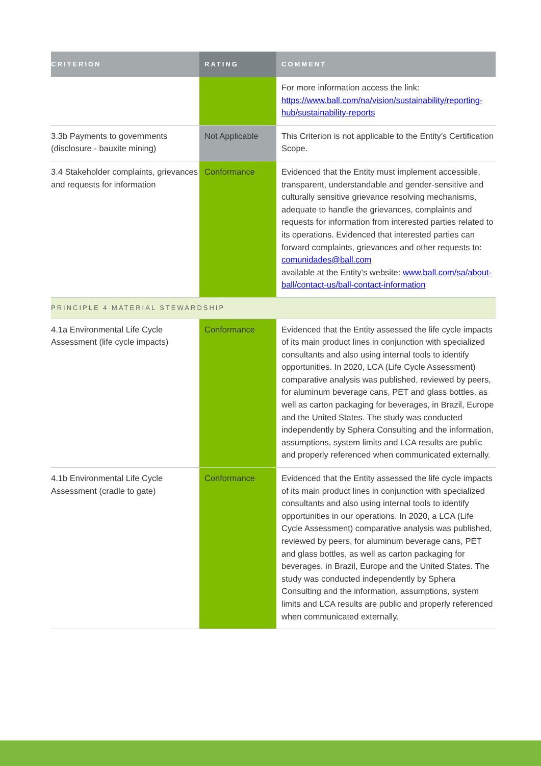| CRITERION | RATING | COMMENT |
| --- | --- | --- |
| | | For more information access the link: https://www.ball.com/na/vision/sustainability/reporting-hub/sustainability-reports |
| 3.3b Payments to governments (disclosure - bauxite mining) | Not Applicable | This Criterion is not applicable to the Entity’s Certification Scope. |
| 3.4 Stakeholder complaints, grievances and requests for information | Conformance | Evidenced that the Entity must implement accessible, transparent, understandable and gender-sensitive and culturally sensitive grievance resolving mechanisms, adequate to handle the grievances, complaints and requests for information from interested parties related to its operations. Evidenced that interested parties can forward complaints, grievances and other requests to: comunidades@ball.com available at the Entity's website: www.ball.com/sa/about-ball/contact-us/ball-contact-information |
| PRINCIPLE 4 MATERIAL STEWARDSHIP | | |
| 4.1a Environmental Life Cycle Assessment (life cycle impacts) | Conformance | Evidenced that the Entity assessed the life cycle impacts of its main product lines in conjunction with specialized consultants and also using internal tools to identify opportunities. In 2020, LCA (Life Cycle Assessment) comparative analysis was published, reviewed by peers, for aluminum beverage cans, PET and glass bottles, as well as carton packaging for beverages, in Brazil, Europe and the United States. The study was conducted independently by Sphera Consulting and the information, assumptions, system limits and LCA results are public and properly referenced when communicated externally. |
| 4.1b Environmental Life Cycle Assessment (cradle to gate) | Conformance | Evidenced that the Entity assessed the life cycle impacts of its main product lines in conjunction with specialized consultants and also using internal tools to identify opportunities in our operations. In 2020, a LCA (Life Cycle Assessment) comparative analysis was published, reviewed by peers, for aluminum beverage cans, PET and glass bottles, as well as carton packaging for beverages, in Brazil, Europe and the United States. The study was conducted independently by Sphera Consulting and the information, assumptions, system limits and LCA results are public and properly referenced when communicated externally. |